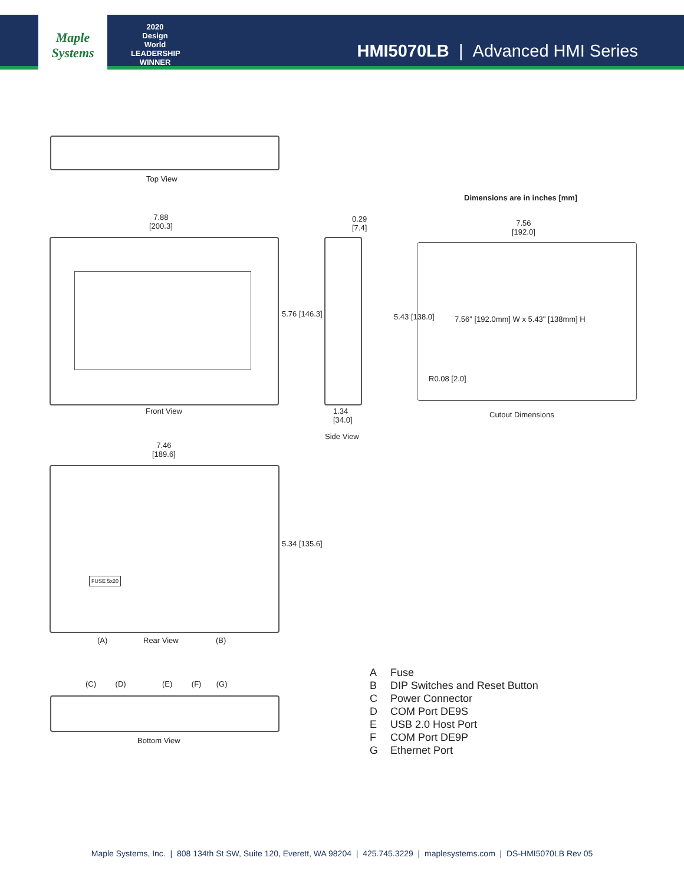Maple
Systems
2020
Design World
LEADERSHIP WINNER
HMI5070LB | Advanced HMI Series
Top View
Dimensions are in inches [mm]
7.88
[200.3]
5.76 [146.3]
Front View
0.29
[7.4]
1.34
[34.0]
Side View
7.56
[192.0]
7.56" [192.0mm] W x 5.43" [138mm] H
5.43 [138.0]
R0.08 [2.0]
Cutout Dimensions
7.46
[189.6]
FUSE 5x20
5.34 [135.6]
(A) Rear View (B)
(C) (D) (E) (F) (G)
Bottom View
A Fuse
B DIP Switches and Reset Button
C Power Connector
D COM Port DE9S
E USB 2.0 Host Port
F COM Port DE9P
G Ethernet Port
Maple Systems, Inc. | 808 134th St SW, Suite 120, Everett, WA 98204 | 425.745.3229 | maplesystems.com | DS-HMI5070LB Rev 05